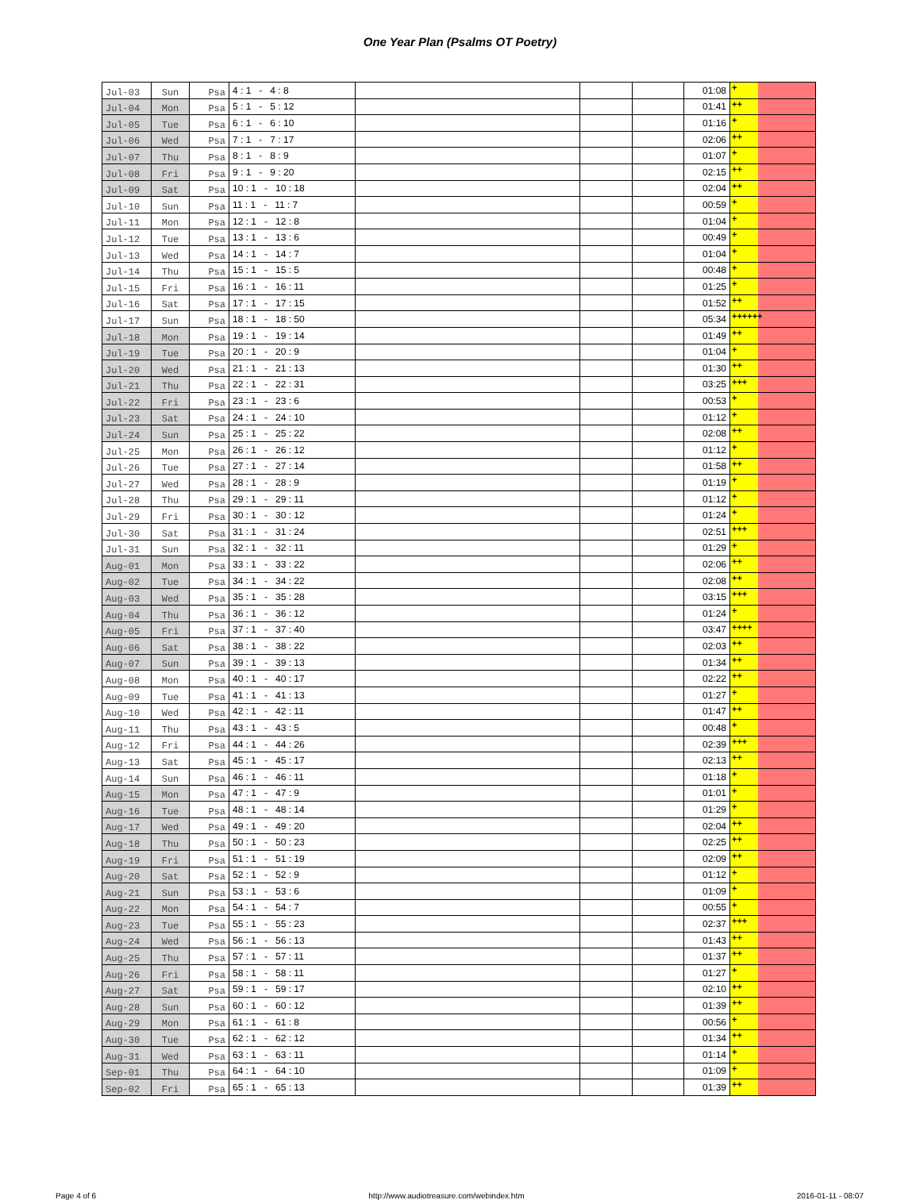One Year Plan (Psalms OT Poetry)
| Jul-03 | Sun | Psa | 4 : 1 - 4 : 8 | | | | 01:08 | + | |
| Jul-04 | Mon | Psa | 5 : 1 - 5 : 12 | | | | 01:41 | ++ | |
| Jul-05 | Tue | Psa | 6 : 1 - 6 : 10 | | | | 01:16 | + | |
| Jul-06 | Wed | Psa | 7 : 1 - 7 : 17 | | | | 02:06 | ++ | |
| Jul-07 | Thu | Psa | 8 : 1 - 8 : 9 | | | | 01:07 | + | |
| Jul-08 | Fri | Psa | 9 : 1 - 9 : 20 | | | | 02:15 | ++ | |
| Jul-09 | Sat | Psa | 10 : 1 - 10 : 18 | | | | 02:04 | ++ | |
| Jul-10 | Sun | Psa | 11 : 1 - 11 : 7 | | | | 00:59 | + | |
| Jul-11 | Mon | Psa | 12 : 1 - 12 : 8 | | | | 01:04 | + | |
| Jul-12 | Tue | Psa | 13 : 1 - 13 : 6 | | | | 00:49 | + | |
| Jul-13 | Wed | Psa | 14 : 1 - 14 : 7 | | | | 01:04 | + | |
| Jul-14 | Thu | Psa | 15 : 1 - 15 : 5 | | | | 00:48 | + | |
| Jul-15 | Fri | Psa | 16 : 1 - 16 : 11 | | | | 01:25 | + | |
| Jul-16 | Sat | Psa | 17 : 1 - 17 : 15 | | | | 01:52 | ++ | |
| Jul-17 | Sun | Psa | 18 : 1 - 18 : 50 | | | | 05:34 | ++++++ | |
| Jul-18 | Mon | Psa | 19 : 1 - 19 : 14 | | | | 01:49 | ++ | |
| Jul-19 | Tue | Psa | 20 : 1 - 20 : 9 | | | | 01:04 | + | |
| Jul-20 | Wed | Psa | 21 : 1 - 21 : 13 | | | | 01:30 | ++ | |
| Jul-21 | Thu | Psa | 22 : 1 - 22 : 31 | | | | 03:25 | +++ | |
| Jul-22 | Fri | Psa | 23 : 1 - 23 : 6 | | | | 00:53 | + | |
| Jul-23 | Sat | Psa | 24 : 1 - 24 : 10 | | | | 01:12 | + | |
| Jul-24 | Sun | Psa | 25 : 1 - 25 : 22 | | | | 02:08 | ++ | |
| Jul-25 | Mon | Psa | 26 : 1 - 26 : 12 | | | | 01:12 | + | |
| Jul-26 | Tue | Psa | 27 : 1 - 27 : 14 | | | | 01:58 | ++ | |
| Jul-27 | Wed | Psa | 28 : 1 - 28 : 9 | | | | 01:19 | + | |
| Jul-28 | Thu | Psa | 29 : 1 - 29 : 11 | | | | 01:12 | + | |
| Jul-29 | Fri | Psa | 30 : 1 - 30 : 12 | | | | 01:24 | + | |
| Jul-30 | Sat | Psa | 31 : 1 - 31 : 24 | | | | 02:51 | +++ | |
| Jul-31 | Sun | Psa | 32 : 1 - 32 : 11 | | | | 01:29 | + | |
| Aug-01 | Mon | Psa | 33 : 1 - 33 : 22 | | | | 02:06 | ++ | |
| Aug-02 | Tue | Psa | 34 : 1 - 34 : 22 | | | | 02:08 | ++ | |
| Aug-03 | Wed | Psa | 35 : 1 - 35 : 28 | | | | 03:15 | +++ | |
| Aug-04 | Thu | Psa | 36 : 1 - 36 : 12 | | | | 01:24 | + | |
| Aug-05 | Fri | Psa | 37 : 1 - 37 : 40 | | | | 03:47 | ++++ | |
| Aug-06 | Sat | Psa | 38 : 1 - 38 : 22 | | | | 02:03 | ++ | |
| Aug-07 | Sun | Psa | 39 : 1 - 39 : 13 | | | | 01:34 | ++ | |
| Aug-08 | Mon | Psa | 40 : 1 - 40 : 17 | | | | 02:22 | ++ | |
| Aug-09 | Tue | Psa | 41 : 1 - 41 : 13 | | | | 01:27 | + | |
| Aug-10 | Wed | Psa | 42 : 1 - 42 : 11 | | | | 01:47 | ++ | |
| Aug-11 | Thu | Psa | 43 : 1 - 43 : 5 | | | | 00:48 | + | |
| Aug-12 | Fri | Psa | 44 : 1 - 44 : 26 | | | | 02:39 | +++ | |
| Aug-13 | Sat | Psa | 45 : 1 - 45 : 17 | | | | 02:13 | ++ | |
| Aug-14 | Sun | Psa | 46 : 1 - 46 : 11 | | | | 01:18 | + | |
| Aug-15 | Mon | Psa | 47 : 1 - 47 : 9 | | | | 01:01 | + | |
| Aug-16 | Tue | Psa | 48 : 1 - 48 : 14 | | | | 01:29 | + | |
| Aug-17 | Wed | Psa | 49 : 1 - 49 : 20 | | | | 02:04 | ++ | |
| Aug-18 | Thu | Psa | 50 : 1 - 50 : 23 | | | | 02:25 | ++ | |
| Aug-19 | Fri | Psa | 51 : 1 - 51 : 19 | | | | 02:09 | ++ | |
| Aug-20 | Sat | Psa | 52 : 1 - 52 : 9 | | | | 01:12 | + | |
| Aug-21 | Sun | Psa | 53 : 1 - 53 : 6 | | | | 01:09 | + | |
| Aug-22 | Mon | Psa | 54 : 1 - 54 : 7 | | | | 00:55 | + | |
| Aug-23 | Tue | Psa | 55 : 1 - 55 : 23 | | | | 02:37 | +++ | |
| Aug-24 | Wed | Psa | 56 : 1 - 56 : 13 | | | | 01:43 | ++ | |
| Aug-25 | Thu | Psa | 57 : 1 - 57 : 11 | | | | 01:37 | ++ | |
| Aug-26 | Fri | Psa | 58 : 1 - 58 : 11 | | | | 01:27 | + | |
| Aug-27 | Sat | Psa | 59 : 1 - 59 : 17 | | | | 02:10 | ++ | |
| Aug-28 | Sun | Psa | 60 : 1 - 60 : 12 | | | | 01:39 | ++ | |
| Aug-29 | Mon | Psa | 61 : 1 - 61 : 8 | | | | 00:56 | + | |
| Aug-30 | Tue | Psa | 62 : 1 - 62 : 12 | | | | 01:34 | ++ | |
| Aug-31 | Wed | Psa | 63 : 1 - 63 : 11 | | | | 01:14 | + | |
| Sep-01 | Thu | Psa | 64 : 1 - 64 : 10 | | | | 01:09 | + | |
| Sep-02 | Fri | Psa | 65 : 1 - 65 : 13 | | | | 01:39 | ++ | |
Page 4 of 6 http://www.audiotreasure.com/webindex.htm 2016-01-11 - 08:07